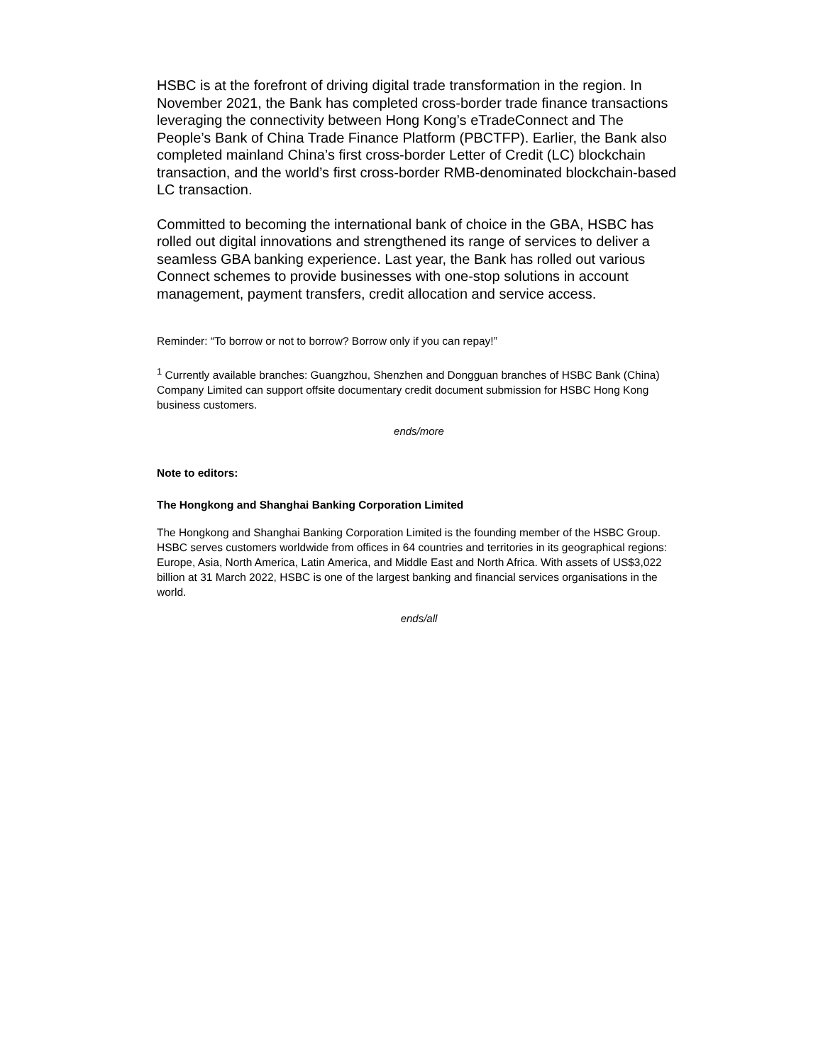HSBC is at the forefront of driving digital trade transformation in the region. In November 2021, the Bank has completed cross-border trade finance transactions leveraging the connectivity between Hong Kong’s eTradeConnect and The People’s Bank of China Trade Finance Platform (PBCTFP). Earlier, the Bank also completed mainland China’s first cross-border Letter of Credit (LC) blockchain transaction, and the world’s first cross-border RMB-denominated blockchain-based LC transaction.
Committed to becoming the international bank of choice in the GBA, HSBC has rolled out digital innovations and strengthened its range of services to deliver a seamless GBA banking experience. Last year, the Bank has rolled out various Connect schemes to provide businesses with one-stop solutions in account management, payment transfers, credit allocation and service access.
Reminder: “To borrow or not to borrow? Borrow only if you can repay!”
<sup>1</sup> Currently available branches: Guangzhou, Shenzhen and Dongguan branches of HSBC Bank (China) Company Limited can support offsite documentary credit document submission for HSBC Hong Kong business customers.
ends/more
Note to editors:
The Hongkong and Shanghai Banking Corporation Limited
The Hongkong and Shanghai Banking Corporation Limited is the founding member of the HSBC Group. HSBC serves customers worldwide from offices in 64 countries and territories in its geographical regions: Europe, Asia, North America, Latin America, and Middle East and North Africa. With assets of US$3,022 billion at 31 March 2022, HSBC is one of the largest banking and financial services organisations in the world.
ends/all